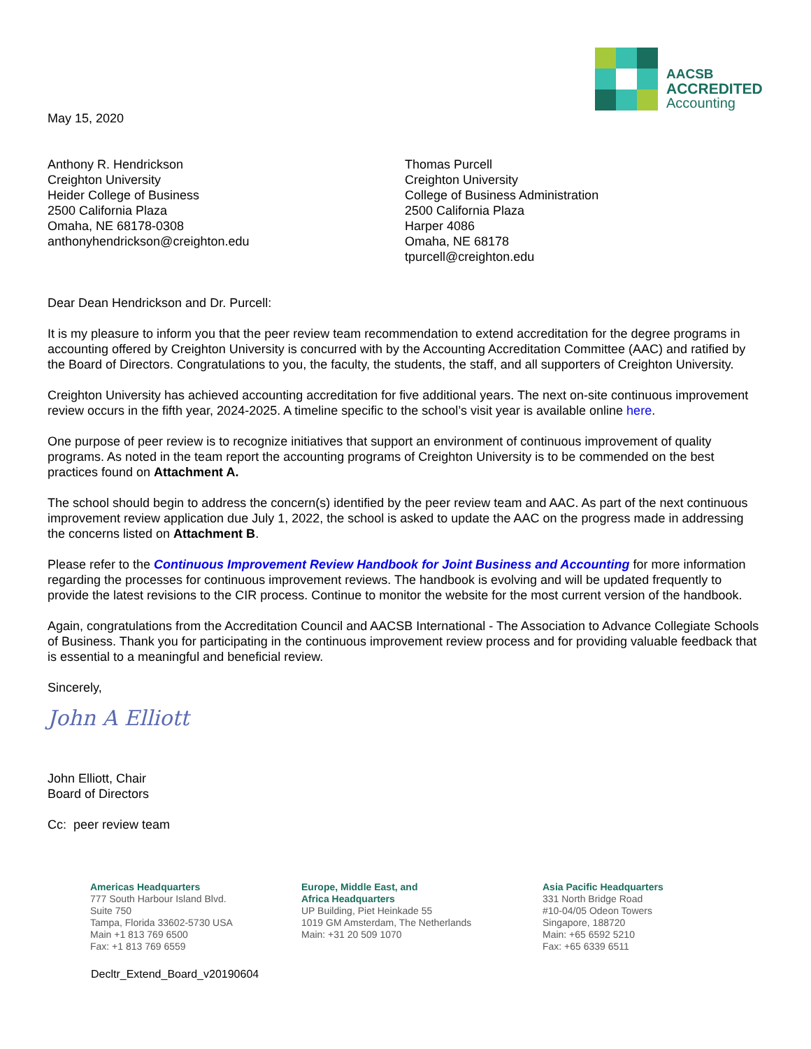AACSB
ACCREDITED
Accounting
May 15, 2020
Anthony R. Hendrickson
Creighton University
Heider College of Business
2500 California Plaza
Omaha, NE 68178-0308
anthonyhendrickson@creighton.edu
Thomas Purcell
Creighton University
College of Business Administration
2500 California Plaza
Harper 4086
Omaha, NE 68178
tpurcell@creighton.edu
Dear Dean Hendrickson and Dr. Purcell:
It is my pleasure to inform you that the peer review team recommendation to extend accreditation for the degree programs in accounting offered by Creighton University is concurred with by the Accounting Accreditation Committee (AAC) and ratified by the Board of Directors. Congratulations to you, the faculty, the students, the staff, and all supporters of Creighton University.
Creighton University has achieved accounting accreditation for five additional years. The next on-site continuous improvement review occurs in the fifth year, 2024-2025. A timeline specific to the school’s visit year is available online here.
One purpose of peer review is to recognize initiatives that support an environment of continuous improvement of quality programs. As noted in the team report the accounting programs of Creighton University is to be commended on the best practices found on Attachment A.
The school should begin to address the concern(s) identified by the peer review team and AAC. As part of the next continuous improvement review application due July 1, 2022, the school is asked to update the AAC on the progress made in addressing the concerns listed on Attachment B.
Please refer to the Continuous Improvement Review Handbook for Joint Business and Accounting for more information regarding the processes for continuous improvement reviews. The handbook is evolving and will be updated frequently to provide the latest revisions to the CIR process. Continue to monitor the website for the most current version of the handbook.
Again, congratulations from the Accreditation Council and AACSB International - The Association to Advance Collegiate Schools of Business. Thank you for participating in the continuous improvement review process and for providing valuable feedback that is essential to a meaningful and beneficial review.
Sincerely,
John A Elliott
John Elliott, Chair
Board of Directors
Cc: peer review team
Americas Headquarters
777 South Harbour Island Blvd.
Suite 750
Tampa, Florida 33602-5730 USA
Main +1 813 769 6500
Fax: +1 813 769 6559
Europe, Middle East, and
Africa Headquarters
UP Building, Piet Heinkade 55
1019 GM Amsterdam, The Netherlands
Main: +31 20 509 1070
Asia Pacific Headquarters
331 North Bridge Road
#10-04/05 Odeon Towers
Singapore, 188720
Main: +65 6592 5210
Fax: +65 6339 6511
Decltr_Extend_Board_v20190604